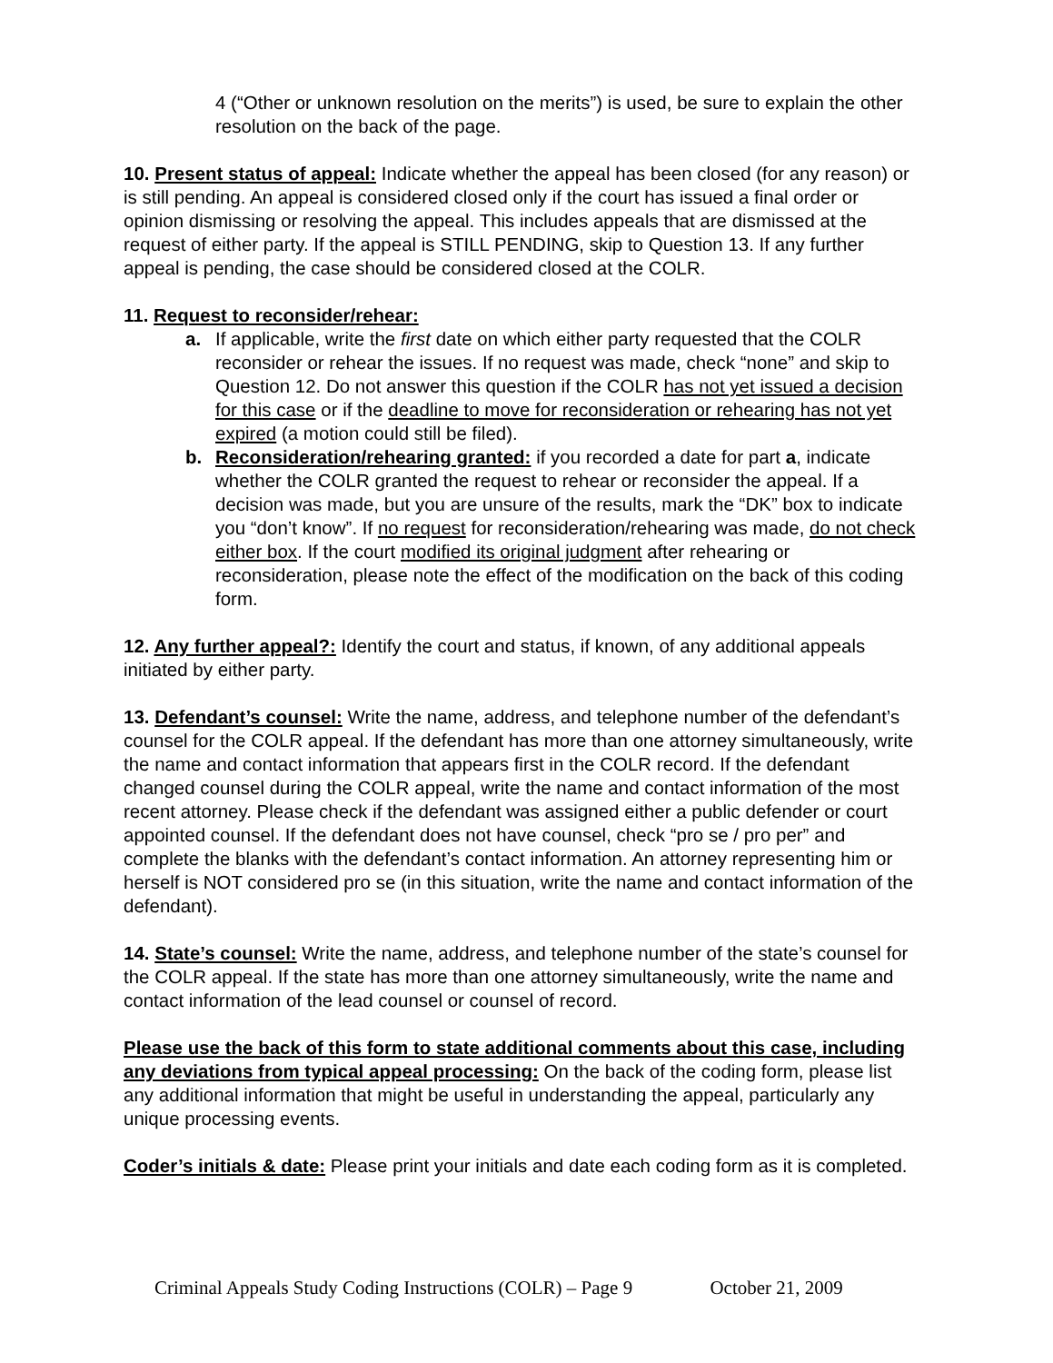4 (“Other or unknown resolution on the merits”) is used, be sure to explain the other resolution on the back of the page.
10. Present status of appeal: Indicate whether the appeal has been closed (for any reason) or is still pending. An appeal is considered closed only if the court has issued a final order or opinion dismissing or resolving the appeal. This includes appeals that are dismissed at the request of either party. If the appeal is STILL PENDING, skip to Question 13. If any further appeal is pending, the case should be considered closed at the COLR.
11. Request to reconsider/rehear:
a. If applicable, write the first date on which either party requested that the COLR reconsider or rehear the issues. If no request was made, check “none” and skip to Question 12. Do not answer this question if the COLR has not yet issued a decision for this case or if the deadline to move for reconsideration or rehearing has not yet expired (a motion could still be filed).
b. Reconsideration/rehearing granted: if you recorded a date for part a, indicate whether the COLR granted the request to rehear or reconsider the appeal. If a decision was made, but you are unsure of the results, mark the “DK” box to indicate you “don’t know”. If no request for reconsideration/rehearing was made, do not check either box. If the court modified its original judgment after rehearing or reconsideration, please note the effect of the modification on the back of this coding form.
12. Any further appeal?: Identify the court and status, if known, of any additional appeals initiated by either party.
13. Defendant’s counsel: Write the name, address, and telephone number of the defendant’s counsel for the COLR appeal. If the defendant has more than one attorney simultaneously, write the name and contact information that appears first in the COLR record. If the defendant changed counsel during the COLR appeal, write the name and contact information of the most recent attorney. Please check if the defendant was assigned either a public defender or court appointed counsel. If the defendant does not have counsel, check “pro se / pro per” and complete the blanks with the defendant’s contact information. An attorney representing him or herself is NOT considered pro se (in this situation, write the name and contact information of the defendant).
14. State’s counsel: Write the name, address, and telephone number of the state’s counsel for the COLR appeal. If the state has more than one attorney simultaneously, write the name and contact information of the lead counsel or counsel of record.
Please use the back of this form to state additional comments about this case, including any deviations from typical appeal processing: On the back of the coding form, please list any additional information that might be useful in understanding the appeal, particularly any unique processing events.
Coder’s initials & date: Please print your initials and date each coding form as it is completed.
Criminal Appeals Study Coding Instructions (COLR) – Page 9 October 21, 2009